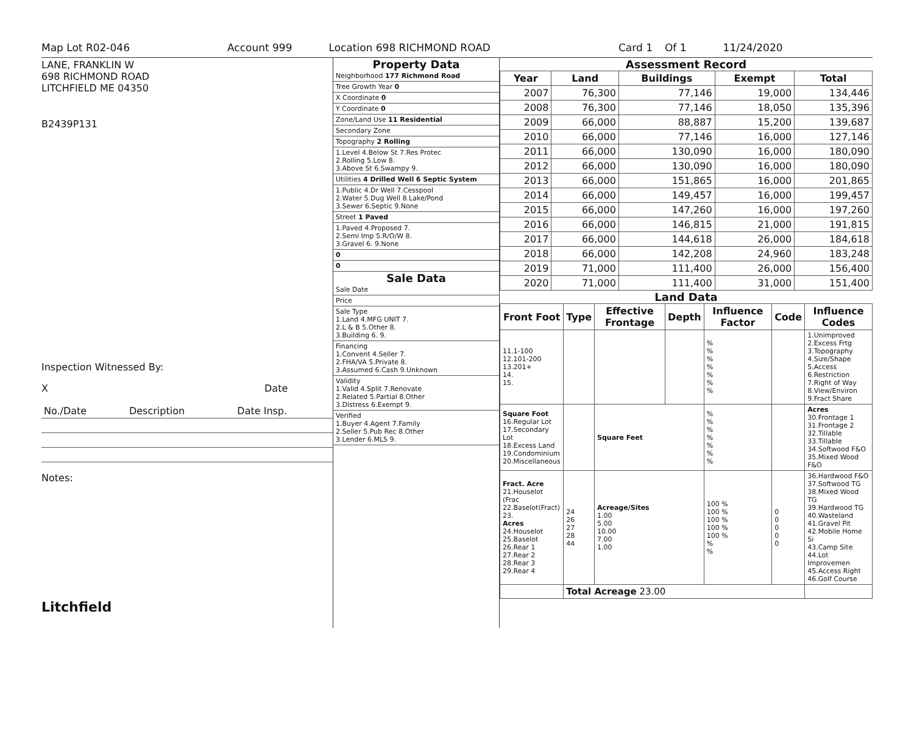Map Lot R02-046 Account 999 Location 698 RICHMOND ROAD Card 1 Of 1 11/24/2020
LANE, FRANKLIN W
698 RICHMOND ROAD
LITCHFIELD ME 04350
B2439P131
Inspection Witnessed By:
X Date
| No./Date | Description | Date Insp. |
Notes:
Litchfield
Property Data
| Neighborhood 177 Richmond Road |
| Tree Growth Year 0 |
| X Coordinate 0 |
| Y Coordinate 0 |
| Zone/Land Use 11 Residential |
| Secondary Zone |
| Topography 2 Rolling |
| 1.Level 4.Below St 7.Res Protec 2.Rolling 5.Low 8. 3.Above St 6.Swampy 9. |
| Utilities 4 Drilled Well 6 Septic System |
| 1.Public 4.Dr Well 7.Cesspool 2.Water 5.Dug Well 8.Lake/Pond 3.Sewer 6.Septic 9.None |
| Street 1 Paved |
| 1.Paved 4.Proposed 7. 2.Semi Imp 5.R/O/W 8. 3.Gravel 6. 9.None |
| 0 |
| 0 |
Sale Data
| Sale Date |
| Price |
| Sale Type 1.Land 4.MFG UNIT 7. 2.L & B 5.Other 8. 3.Building 6. 9. |
| Financing 1.Convent 4.Seller 7. 2.FHA/VA 5.Private 8. 3.Assumed 6.Cash 9.Unknown |
| Validity 1.Valid 4.Split 7.Renovate 2.Related 5.Partial 8.Other 3.Distress 6.Exempt 9. |
| Verified 1.Buyer 4.Agent 7.Family 2.Seller 5.Pub Rec 8.Other 3.Lender 6.MLS 9. |
Assessment Record
| Year | Land | Buildings | Exempt | Total |
| --- | --- | --- | --- | --- |
| 2007 | 76,300 | 77,146 | 19,000 | 134,446 |
| 2008 | 76,300 | 77,146 | 18,050 | 135,396 |
| 2009 | 66,000 | 88,887 | 15,200 | 139,687 |
| 2010 | 66,000 | 77,146 | 16,000 | 127,146 |
| 2011 | 66,000 | 130,090 | 16,000 | 180,090 |
| 2012 | 66,000 | 130,090 | 16,000 | 180,090 |
| 2013 | 66,000 | 151,865 | 16,000 | 201,865 |
| 2014 | 66,000 | 149,457 | 16,000 | 199,457 |
| 2015 | 66,000 | 147,260 | 16,000 | 197,260 |
| 2016 | 66,000 | 146,815 | 21,000 | 191,815 |
| 2017 | 66,000 | 144,618 | 26,000 | 184,618 |
| 2018 | 66,000 | 142,208 | 24,960 | 183,248 |
| 2019 | 71,000 | 111,400 | 26,000 | 156,400 |
| 2020 | 71,000 | 111,400 | 31,000 | 151,400 |
Land Data
| Front Foot | Type | Effective Frontage | Depth | Influence Factor | Code | Influence Codes |
| --- | --- | --- | --- | --- | --- | --- |
| 11.1-100 12.101-200 13.201+ 14. 15. | | | | % % % % % % % | | 1.Unimproved 2.Excess Frtg 3.Topography 4.Size/Shape 5.Access 6.Restriction 7.Right of Way 8.View/Environ 9.Fract Share |
| Square Foot 16.Regular Lot 17.Secondary Lot 18.Excess Land 19.Condominium 20.Miscellaneous | | Square Feet | | % % % % % % % | | Acres 30.Frontage 1 31.Frontage 2 32.Tillable 33.Tillable 34.Softwood F&O 35.Mixed Wood F&O |
| Fract. Acre 21.Houselot (Frac 22.Baselot(Fract) 23. Acres 24.Houselot 25.Baselot 26.Rear 1 27.Rear 2 28.Rear 3 29.Rear 4 | 24 26 27 28 44 | Acreage/Sites 1.00 5.00 10.00 7.00 1.00 | | 100 % 100 % 100 % 100 % 100 % % % | 0 0 0 0 0 | 36.Hardwood F&O 37.Softwood TG 38.Mixed Wood TG 39.Hardwood TG 40.Wasteland 41.Gravel Pit 42.Mobile Home Si 43.Camp Site 44.Lot Improvemen 45.Access Right 46.Golf Course |
| | Total Acreage 23.00 | | | | | |